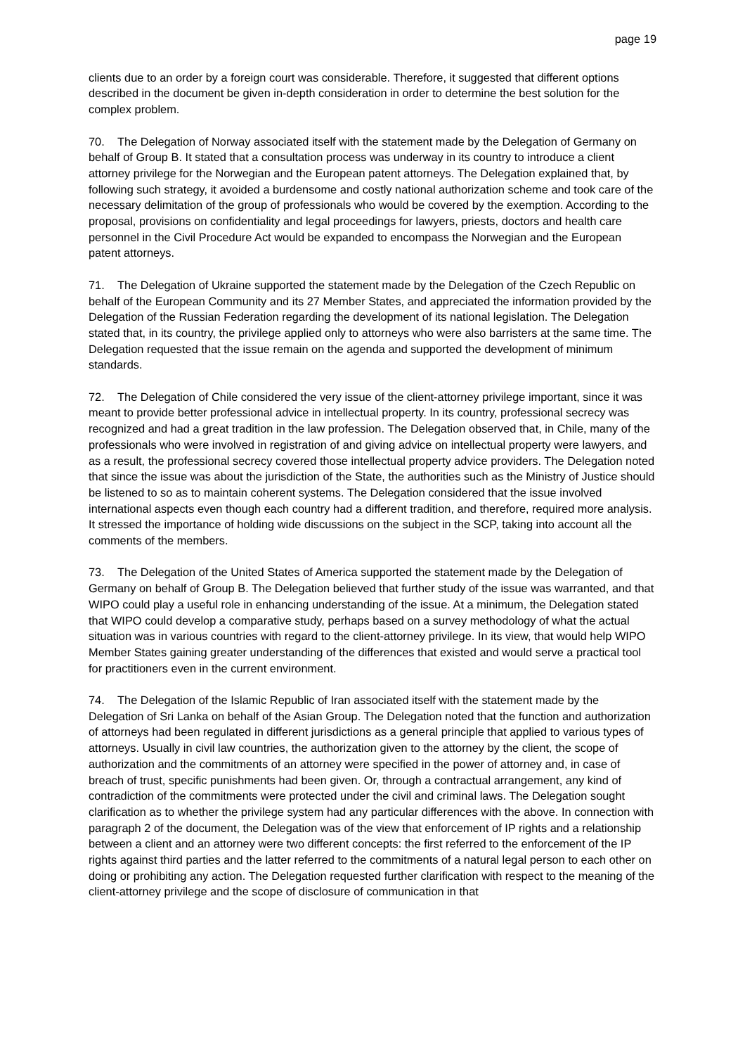page 19
clients due to an order by a foreign court was considerable. Therefore, it suggested that different options described in the document be given in-depth consideration in order to determine the best solution for the complex problem.
70. The Delegation of Norway associated itself with the statement made by the Delegation of Germany on behalf of Group B. It stated that a consultation process was underway in its country to introduce a client attorney privilege for the Norwegian and the European patent attorneys. The Delegation explained that, by following such strategy, it avoided a burdensome and costly national authorization scheme and took care of the necessary delimitation of the group of professionals who would be covered by the exemption. According to the proposal, provisions on confidentiality and legal proceedings for lawyers, priests, doctors and health care personnel in the Civil Procedure Act would be expanded to encompass the Norwegian and the European patent attorneys.
71. The Delegation of Ukraine supported the statement made by the Delegation of the Czech Republic on behalf of the European Community and its 27 Member States, and appreciated the information provided by the Delegation of the Russian Federation regarding the development of its national legislation. The Delegation stated that, in its country, the privilege applied only to attorneys who were also barristers at the same time. The Delegation requested that the issue remain on the agenda and supported the development of minimum standards.
72. The Delegation of Chile considered the very issue of the client-attorney privilege important, since it was meant to provide better professional advice in intellectual property. In its country, professional secrecy was recognized and had a great tradition in the law profession. The Delegation observed that, in Chile, many of the professionals who were involved in registration of and giving advice on intellectual property were lawyers, and as a result, the professional secrecy covered those intellectual property advice providers. The Delegation noted that since the issue was about the jurisdiction of the State, the authorities such as the Ministry of Justice should be listened to so as to maintain coherent systems. The Delegation considered that the issue involved international aspects even though each country had a different tradition, and therefore, required more analysis. It stressed the importance of holding wide discussions on the subject in the SCP, taking into account all the comments of the members.
73. The Delegation of the United States of America supported the statement made by the Delegation of Germany on behalf of Group B. The Delegation believed that further study of the issue was warranted, and that WIPO could play a useful role in enhancing understanding of the issue. At a minimum, the Delegation stated that WIPO could develop a comparative study, perhaps based on a survey methodology of what the actual situation was in various countries with regard to the client-attorney privilege. In its view, that would help WIPO Member States gaining greater understanding of the differences that existed and would serve a practical tool for practitioners even in the current environment.
74. The Delegation of the Islamic Republic of Iran associated itself with the statement made by the Delegation of Sri Lanka on behalf of the Asian Group. The Delegation noted that the function and authorization of attorneys had been regulated in different jurisdictions as a general principle that applied to various types of attorneys. Usually in civil law countries, the authorization given to the attorney by the client, the scope of authorization and the commitments of an attorney were specified in the power of attorney and, in case of breach of trust, specific punishments had been given. Or, through a contractual arrangement, any kind of contradiction of the commitments were protected under the civil and criminal laws. The Delegation sought clarification as to whether the privilege system had any particular differences with the above. In connection with paragraph 2 of the document, the Delegation was of the view that enforcement of IP rights and a relationship between a client and an attorney were two different concepts: the first referred to the enforcement of the IP rights against third parties and the latter referred to the commitments of a natural legal person to each other on doing or prohibiting any action. The Delegation requested further clarification with respect to the meaning of the client-attorney privilege and the scope of disclosure of communication in that